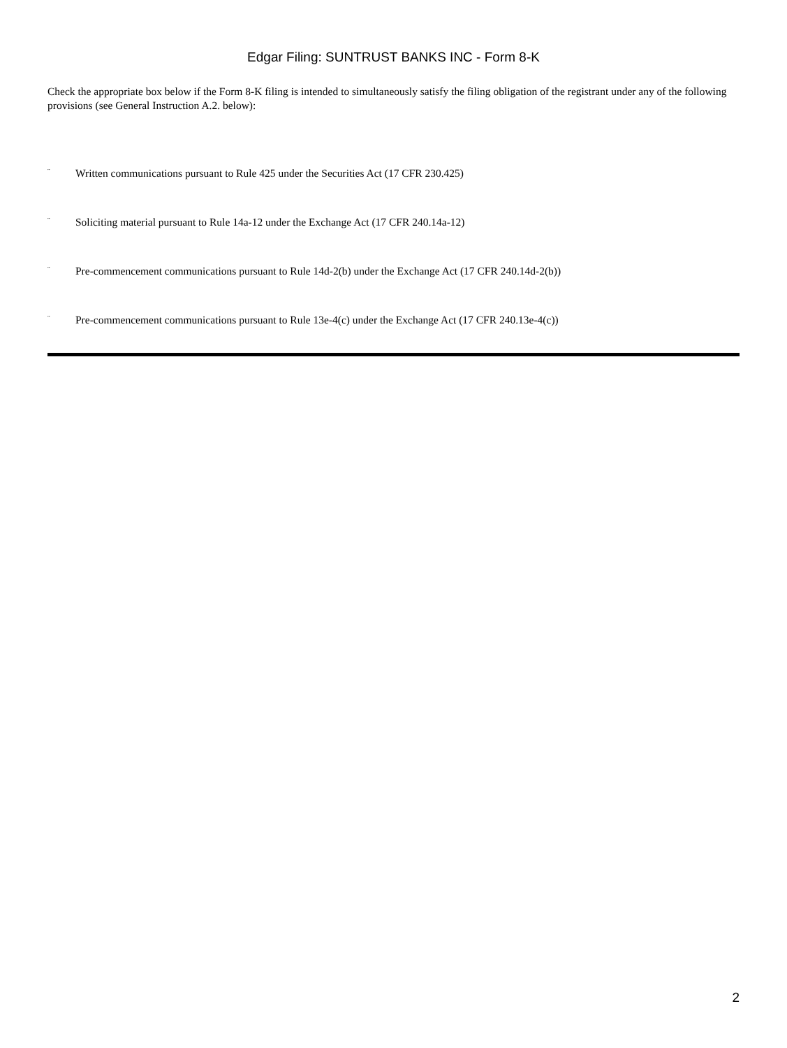Edgar Filing: SUNTRUST BANKS INC - Form 8-K
Check the appropriate box below if the Form 8-K filing is intended to simultaneously satisfy the filing obligation of the registrant under any of the following provisions (see General Instruction A.2. below):
¨ Written communications pursuant to Rule 425 under the Securities Act (17 CFR 230.425)
¨ Soliciting material pursuant to Rule 14a-12 under the Exchange Act (17 CFR 240.14a-12)
¨ Pre-commencement communications pursuant to Rule 14d-2(b) under the Exchange Act (17 CFR 240.14d-2(b))
¨ Pre-commencement communications pursuant to Rule 13e-4(c) under the Exchange Act (17 CFR 240.13e-4(c))
2